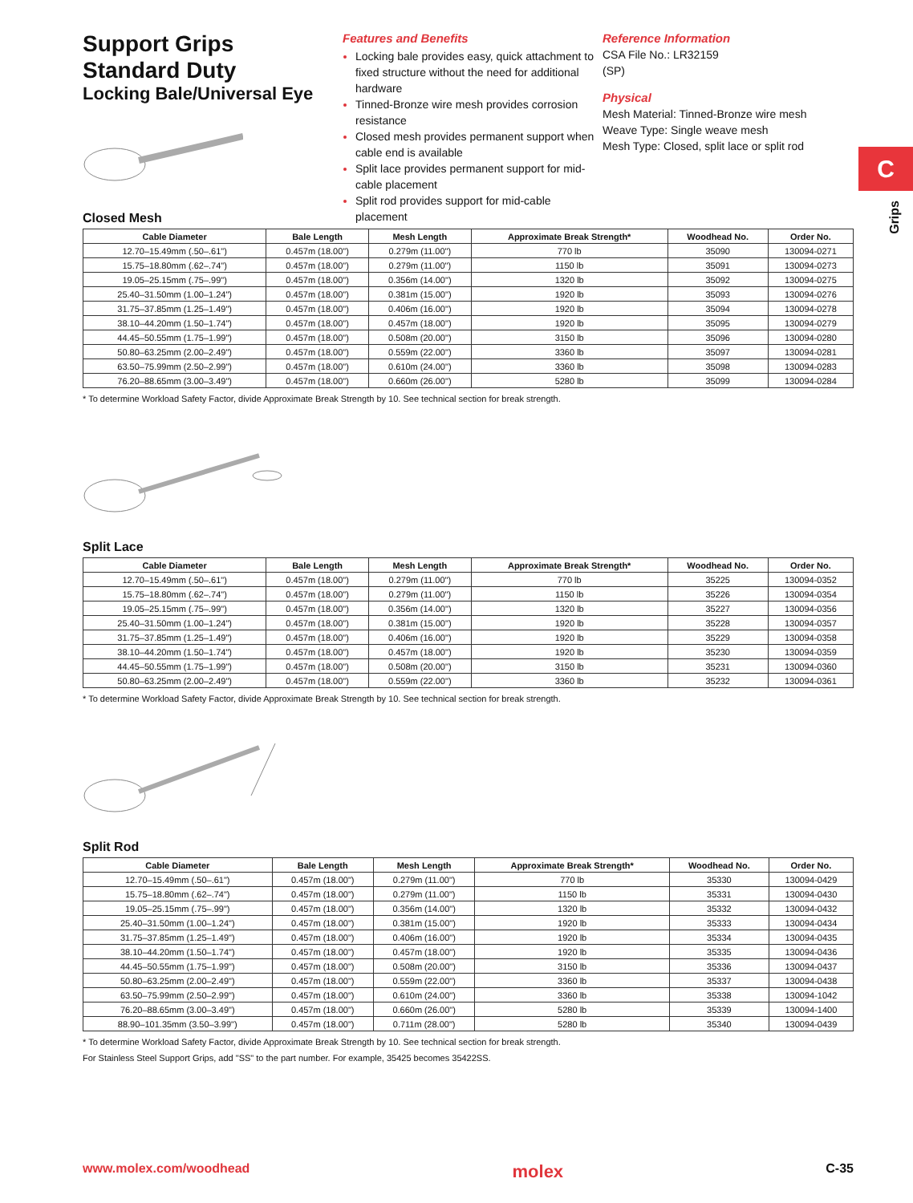C
Grips
Support Grips
Standard Duty
Locking Bale/Universal Eye
Features and Benefits
Locking bale provides easy, quick attachment to fixed structure without the need for additional hardware
Tinned-Bronze wire mesh provides corrosion resistance
Closed mesh provides permanent support when cable end is available
Split lace provides permanent support for mid-cable placement
Split rod provides support for mid-cable placement
Reference Information
CSA File No.: LR32159
(SP)
Physical
Mesh Material: Tinned-Bronze wire mesh
Weave Type: Single weave mesh
Mesh Type: Closed, split lace or split rod
Closed Mesh
| Cable Diameter | Bale Length | Mesh Length | Approximate Break Strength* | Woodhead No. | Order No. |
| --- | --- | --- | --- | --- | --- |
| 12.70–15.49mm (.50–.61") | 0.457m (18.00") | 0.279m (11.00") | 770 lb | 35090 | 130094-0271 |
| 15.75–18.80mm (.62–.74") | 0.457m (18.00") | 0.279m (11.00") | 1150 lb | 35091 | 130094-0273 |
| 19.05–25.15mm (.75–.99") | 0.457m (18.00") | 0.356m (14.00") | 1320 lb | 35092 | 130094-0275 |
| 25.40–31.50mm (1.00–1.24") | 0.457m (18.00") | 0.381m (15.00") | 1920 lb | 35093 | 130094-0276 |
| 31.75–37.85mm (1.25–1.49") | 0.457m (18.00") | 0.406m (16.00") | 1920 lb | 35094 | 130094-0278 |
| 38.10–44.20mm (1.50–1.74") | 0.457m (18.00") | 0.457m (18.00") | 1920 lb | 35095 | 130094-0279 |
| 44.45–50.55mm (1.75–1.99") | 0.457m (18.00") | 0.508m (20.00") | 3150 lb | 35096 | 130094-0280 |
| 50.80–63.25mm (2.00–2.49") | 0.457m (18.00") | 0.559m (22.00") | 3360 lb | 35097 | 130094-0281 |
| 63.50–75.99mm (2.50–2.99") | 0.457m (18.00") | 0.610m (24.00") | 3360 lb | 35098 | 130094-0283 |
| 76.20–88.65mm (3.00–3.49") | 0.457m (18.00") | 0.660m (26.00") | 5280 lb | 35099 | 130094-0284 |
* To determine Workload Safety Factor, divide Approximate Break Strength by 10. See technical section for break strength.
Split Lace
| Cable Diameter | Bale Length | Mesh Length | Approximate Break Strength* | Woodhead No. | Order No. |
| --- | --- | --- | --- | --- | --- |
| 12.70–15.49mm (.50–.61") | 0.457m (18.00") | 0.279m (11.00") | 770 lb | 35225 | 130094-0352 |
| 15.75–18.80mm (.62–.74") | 0.457m (18.00") | 0.279m (11.00") | 1150 lb | 35226 | 130094-0354 |
| 19.05–25.15mm (.75–.99") | 0.457m (18.00") | 0.356m (14.00") | 1320 lb | 35227 | 130094-0356 |
| 25.40–31.50mm (1.00–1.24") | 0.457m (18.00") | 0.381m (15.00") | 1920 lb | 35228 | 130094-0357 |
| 31.75–37.85mm (1.25–1.49") | 0.457m (18.00") | 0.406m (16.00") | 1920 lb | 35229 | 130094-0358 |
| 38.10–44.20mm (1.50–1.74") | 0.457m (18.00") | 0.457m (18.00") | 1920 lb | 35230 | 130094-0359 |
| 44.45–50.55mm (1.75–1.99") | 0.457m (18.00") | 0.508m (20.00") | 3150 lb | 35231 | 130094-0360 |
| 50.80–63.25mm (2.00–2.49") | 0.457m (18.00") | 0.559m (22.00") | 3360 lb | 35232 | 130094-0361 |
* To determine Workload Safety Factor, divide Approximate Break Strength by 10. See technical section for break strength.
Split Rod
| Cable Diameter | Bale Length | Mesh Length | Approximate Break Strength* | Woodhead No. | Order No. |
| --- | --- | --- | --- | --- | --- |
| 12.70–15.49mm (.50–.61") | 0.457m (18.00") | 0.279m (11.00") | 770 lb | 35330 | 130094-0429 |
| 15.75–18.80mm (.62–.74") | 0.457m (18.00") | 0.279m (11.00") | 1150 lb | 35331 | 130094-0430 |
| 19.05–25.15mm (.75–.99") | 0.457m (18.00") | 0.356m (14.00") | 1320 lb | 35332 | 130094-0432 |
| 25.40–31.50mm (1.00–1.24") | 0.457m (18.00") | 0.381m (15.00") | 1920 lb | 35333 | 130094-0434 |
| 31.75–37.85mm (1.25–1.49") | 0.457m (18.00") | 0.406m (16.00") | 1920 lb | 35334 | 130094-0435 |
| 38.10–44.20mm (1.50–1.74") | 0.457m (18.00") | 0.457m (18.00") | 1920 lb | 35335 | 130094-0436 |
| 44.45–50.55mm (1.75–1.99") | 0.457m (18.00") | 0.508m (20.00") | 3150 lb | 35336 | 130094-0437 |
| 50.80–63.25mm (2.00–2.49") | 0.457m (18.00") | 0.559m (22.00") | 3360 lb | 35337 | 130094-0438 |
| 63.50–75.99mm (2.50–2.99") | 0.457m (18.00") | 0.610m (24.00") | 3360 lb | 35338 | 130094-1042 |
| 76.20–88.65mm (3.00–3.49") | 0.457m (18.00") | 0.660m (26.00") | 5280 lb | 35339 | 130094-1400 |
| 88.90–101.35mm (3.50–3.99") | 0.457m (18.00") | 0.711m (28.00") | 5280 lb | 35340 | 130094-0439 |
* To determine Workload Safety Factor, divide Approximate Break Strength by 10. See technical section for break strength.
For Stainless Steel Support Grips, add "SS" to the part number. For example, 35425 becomes 35422SS.
www.molex.com/woodhead molex C-35